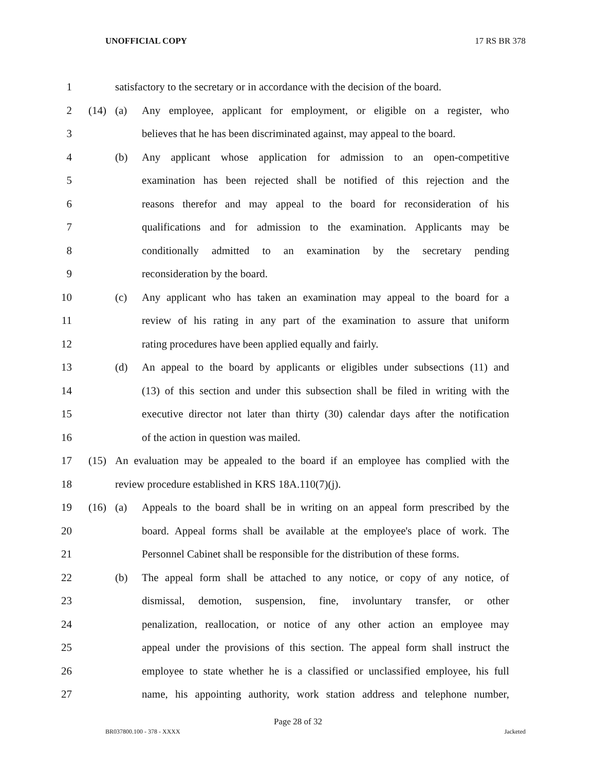UNOFFICIAL COPY 17 RS BR 378
1 satisfactory to the secretary or in accordance with the decision of the board.
2 (14) (a) Any employee, applicant for employment, or eligible on a register, who
3 believes that he has been discriminated against, may appeal to the board.
4 (b) Any applicant whose application for admission to an open-competitive
5 examination has been rejected shall be notified of this rejection and the
6 reasons therefor and may appeal to the board for reconsideration of his
7 qualifications and for admission to the examination. Applicants may be
8 conditionally admitted to an examination by the secretary pending
9 reconsideration by the board.
10 (c) Any applicant who has taken an examination may appeal to the board for a
11 review of his rating in any part of the examination to assure that uniform
12 rating procedures have been applied equally and fairly.
13 (d) An appeal to the board by applicants or eligibles under subsections (11) and
14 (13) of this section and under this subsection shall be filed in writing with the
15 executive director not later than thirty (30) calendar days after the notification
16 of the action in question was mailed.
17 (15) An evaluation may be appealed to the board if an employee has complied with the
18 review procedure established in KRS 18A.110(7)(j).
19 (16) (a) Appeals to the board shall be in writing on an appeal form prescribed by the
20 board. Appeal forms shall be available at the employee's place of work. The
21 Personnel Cabinet shall be responsible for the distribution of these forms.
22 (b) The appeal form shall be attached to any notice, or copy of any notice, of
23 dismissal, demotion, suspension, fine, involuntary transfer, or other
24 penalization, reallocation, or notice of any other action an employee may
25 appeal under the provisions of this section. The appeal form shall instruct the
26 employee to state whether he is a classified or unclassified employee, his full
27 name, his appointing authority, work station address and telephone number,
Page 28 of 32
BR037800.100 - 378 - XXXX Jacketed